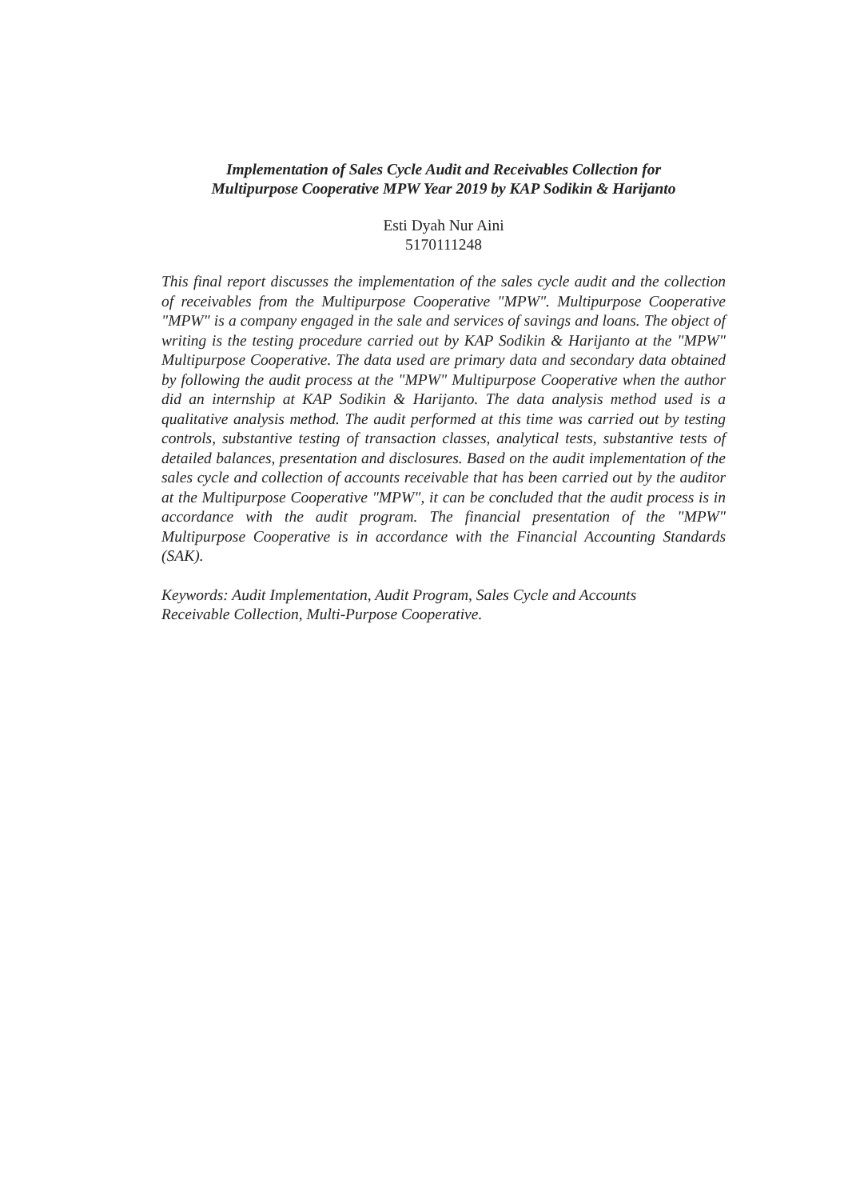Implementation of Sales Cycle Audit and Receivables Collection for
Multipurpose Cooperative MPW Year 2019 by KAP Sodikin & Harijanto
Esti Dyah Nur Aini
5170111248
This final report discusses the implementation of the sales cycle audit and the collection of receivables from the Multipurpose Cooperative "MPW". Multipurpose Cooperative "MPW" is a company engaged in the sale and services of savings and loans. The object of writing is the testing procedure carried out by KAP Sodikin & Harijanto at the "MPW" Multipurpose Cooperative. The data used are primary data and secondary data obtained by following the audit process at the "MPW" Multipurpose Cooperative when the author did an internship at KAP Sodikin & Harijanto. The data analysis method used is a qualitative analysis method. The audit performed at this time was carried out by testing controls, substantive testing of transaction classes, analytical tests, substantive tests of detailed balances, presentation and disclosures. Based on the audit implementation of the sales cycle and collection of accounts receivable that has been carried out by the auditor at the Multipurpose Cooperative "MPW", it can be concluded that the audit process is in accordance with the audit program. The financial presentation of the "MPW" Multipurpose Cooperative is in accordance with the Financial Accounting Standards (SAK).
Keywords: Audit Implementation, Audit Program, Sales Cycle and Accounts Receivable Collection, Multi-Purpose Cooperative.